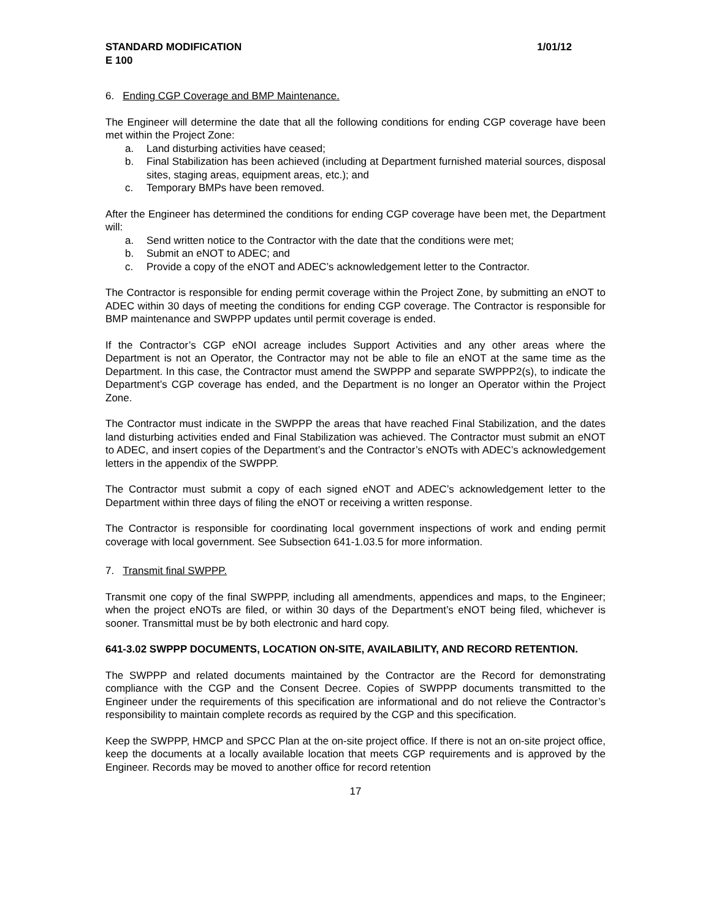STANDARD MODIFICATION 1/01/12
E 100
6. Ending CGP Coverage and BMP Maintenance.
The Engineer will determine the date that all the following conditions for ending CGP coverage have been met within the Project Zone:
a. Land disturbing activities have ceased;
b. Final Stabilization has been achieved (including at Department furnished material sources, disposal sites, staging areas, equipment areas, etc.); and
c. Temporary BMPs have been removed.
After the Engineer has determined the conditions for ending CGP coverage have been met, the Department will:
a. Send written notice to the Contractor with the date that the conditions were met;
b. Submit an eNOT to ADEC; and
c. Provide a copy of the eNOT and ADEC’s acknowledgement letter to the Contractor.
The Contractor is responsible for ending permit coverage within the Project Zone, by submitting an eNOT to ADEC within 30 days of meeting the conditions for ending CGP coverage. The Contractor is responsible for BMP maintenance and SWPPP updates until permit coverage is ended.
If the Contractor’s CGP eNOI acreage includes Support Activities and any other areas where the Department is not an Operator, the Contractor may not be able to file an eNOT at the same time as the Department. In this case, the Contractor must amend the SWPPP and separate SWPPP2(s), to indicate the Department’s CGP coverage has ended, and the Department is no longer an Operator within the Project Zone.
The Contractor must indicate in the SWPPP the areas that have reached Final Stabilization, and the dates land disturbing activities ended and Final Stabilization was achieved. The Contractor must submit an eNOT to ADEC, and insert copies of the Department’s and the Contractor’s eNOTs with ADEC’s acknowledgement letters in the appendix of the SWPPP.
The Contractor must submit a copy of each signed eNOT and ADEC’s acknowledgement letter to the Department within three days of filing the eNOT or receiving a written response.
The Contractor is responsible for coordinating local government inspections of work and ending permit coverage with local government. See Subsection 641-1.03.5 for more information.
7. Transmit final SWPPP.
Transmit one copy of the final SWPPP, including all amendments, appendices and maps, to the Engineer; when the project eNOTs are filed, or within 30 days of the Department’s eNOT being filed, whichever is sooner. Transmittal must be by both electronic and hard copy.
641-3.02 SWPPP DOCUMENTS, LOCATION ON-SITE, AVAILABILITY, AND RECORD RETENTION.
The SWPPP and related documents maintained by the Contractor are the Record for demonstrating compliance with the CGP and the Consent Decree. Copies of SWPPP documents transmitted to the Engineer under the requirements of this specification are informational and do not relieve the Contractor’s responsibility to maintain complete records as required by the CGP and this specification.
Keep the SWPPP, HMCP and SPCC Plan at the on-site project office. If there is not an on-site project office, keep the documents at a locally available location that meets CGP requirements and is approved by the Engineer. Records may be moved to another office for record retention
17